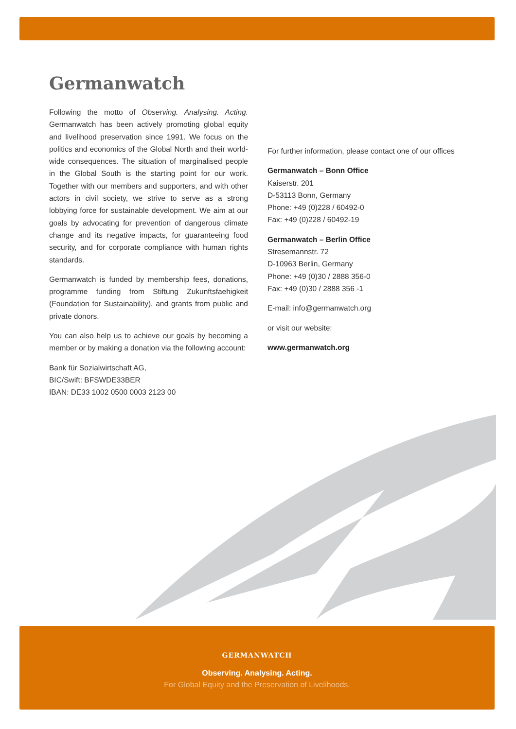Germanwatch
Following the motto of Observing. Analysing. Acting. Germanwatch has been actively promoting global equity and livelihood preservation since 1991. We focus on the politics and economics of the Global North and their world-wide consequences. The situation of marginalised people in the Global South is the starting point for our work. Together with our members and supporters, and with other actors in civil society, we strive to serve as a strong lobbying force for sustainable development. We aim at our goals by advocating for prevention of dangerous climate change and its negative impacts, for guaranteeing food security, and for corporate compliance with human rights standards.
Germanwatch is funded by membership fees, donations, programme funding from Stiftung Zukunftsfaehigkeit (Foundation for Sustainability), and grants from public and private donors.
You can also help us to achieve our goals by becoming a member or by making a donation via the following account:
Bank für Sozialwirtschaft AG,
BIC/Swift: BFSWDE33BER
IBAN: DE33 1002 0500 0003 2123 00
For further information, please contact one of our offices
Germanwatch – Bonn Office
Kaiserstr. 201
D-53113 Bonn, Germany
Phone: +49 (0)228 / 60492-0
Fax: +49 (0)228 / 60492-19
Germanwatch – Berlin Office
Stresemannstr. 72
D-10963 Berlin, Germany
Phone: +49 (0)30 / 2888 356-0
Fax: +49 (0)30 / 2888 356 -1
E-mail: info@germanwatch.org
or visit our website:
www.germanwatch.org
GERMANWATCH
Observing. Analysing. Acting.
For Global Equity and the Preservation of Livelihoods.